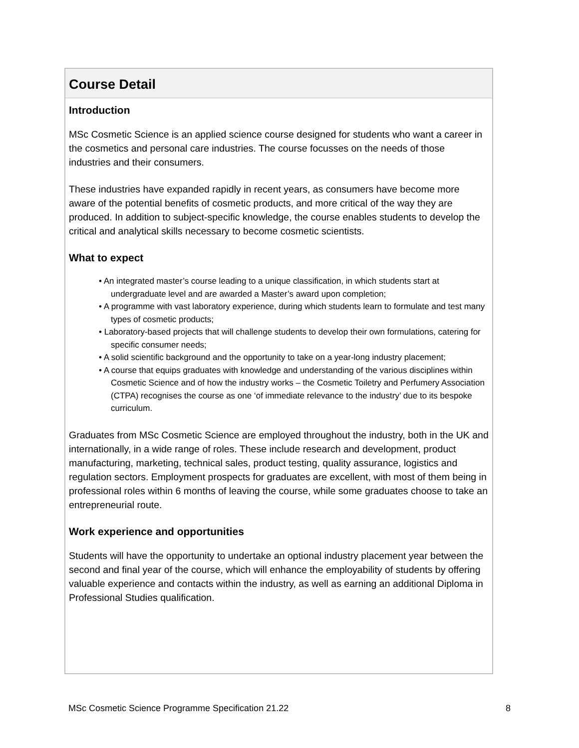Course Detail
Introduction
MSc Cosmetic Science is an applied science course designed for students who want a career in the cosmetics and personal care industries. The course focusses on the needs of those industries and their consumers.
These industries have expanded rapidly in recent years, as consumers have become more aware of the potential benefits of cosmetic products, and more critical of the way they are produced. In addition to subject-specific knowledge, the course enables students to develop the critical and analytical skills necessary to become cosmetic scientists.
What to expect
• An integrated master’s course leading to a unique classification, in which students start at undergraduate level and are awarded a Master’s award upon completion;
• A programme with vast laboratory experience, during which students learn to formulate and test many types of cosmetic products;
• Laboratory-based projects that will challenge students to develop their own formulations, catering for specific consumer needs;
• A solid scientific background and the opportunity to take on a year-long industry placement;
• A course that equips graduates with knowledge and understanding of the various disciplines within Cosmetic Science and of how the industry works – the Cosmetic Toiletry and Perfumery Association (CTPA) recognises the course as one ‘of immediate relevance to the industry’ due to its bespoke curriculum.
Graduates from MSc Cosmetic Science are employed throughout the industry, both in the UK and internationally, in a wide range of roles. These include research and development, product manufacturing, marketing, technical sales, product testing, quality assurance, logistics and regulation sectors. Employment prospects for graduates are excellent, with most of them being in professional roles within 6 months of leaving the course, while some graduates choose to take an entrepreneurial route.
Work experience and opportunities
Students will have the opportunity to undertake an optional industry placement year between the second and final year of the course, which will enhance the employability of students by offering valuable experience and contacts within the industry, as well as earning an additional Diploma in Professional Studies qualification.
MSc Cosmetic Science Programme Specification 21.22 8